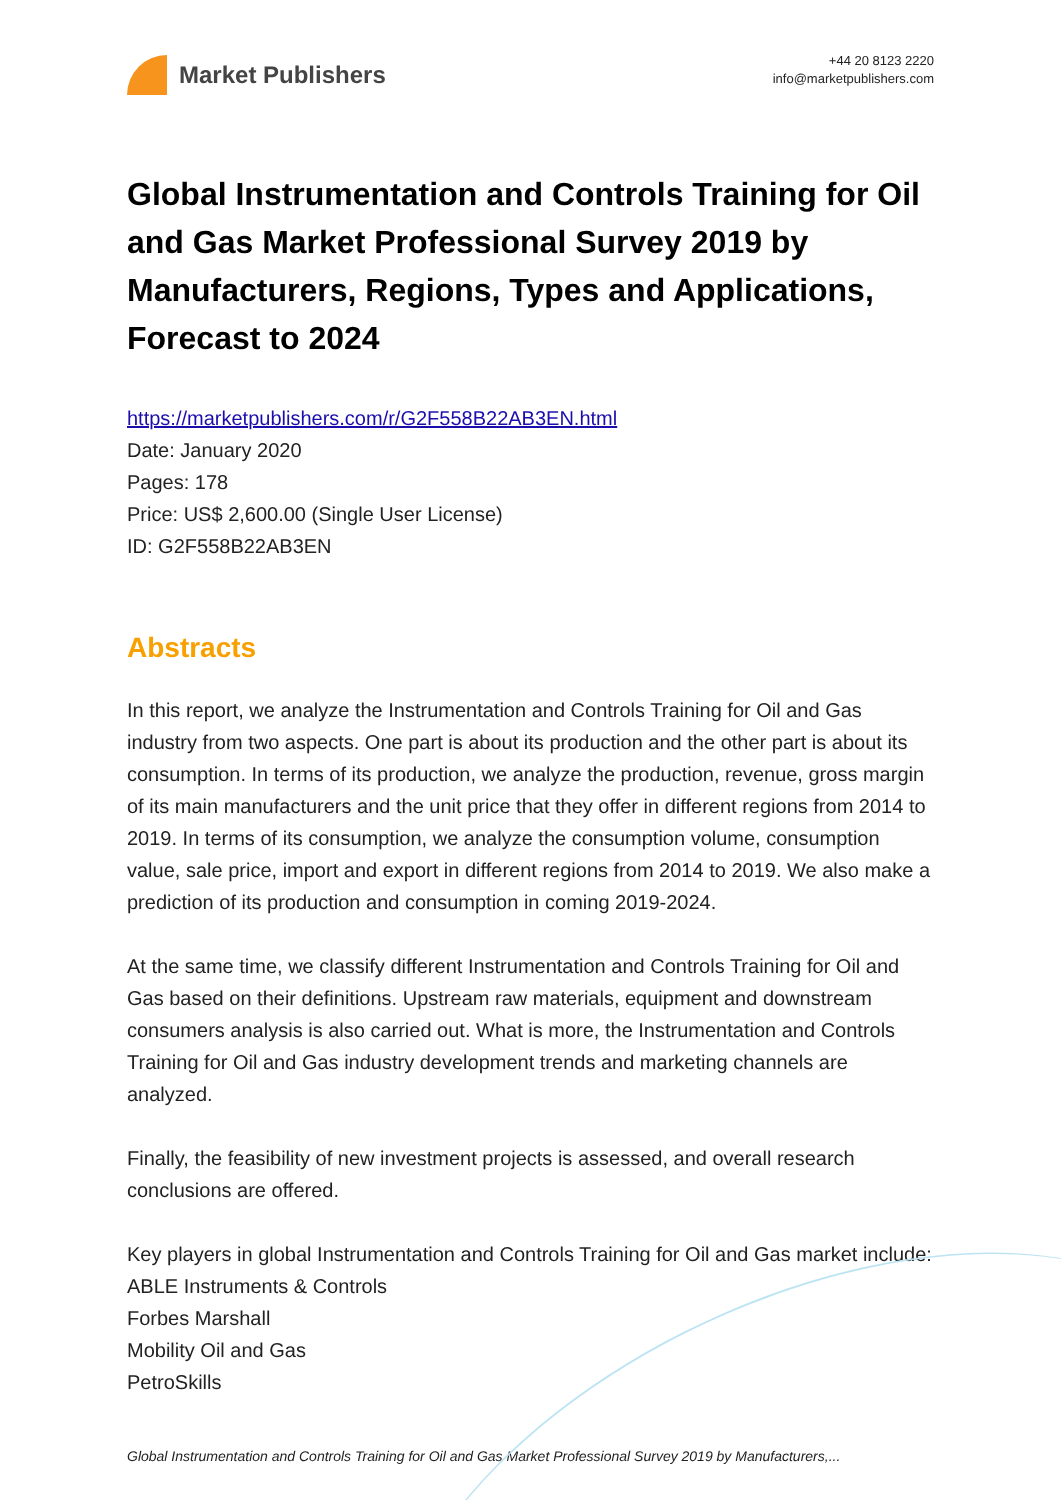Market Publishers
+44 20 8123 2220
info@marketpublishers.com
Global Instrumentation and Controls Training for Oil and Gas Market Professional Survey 2019 by Manufacturers, Regions, Types and Applications, Forecast to 2024
https://marketpublishers.com/r/G2F558B22AB3EN.html
Date: January 2020
Pages: 178
Price: US$ 2,600.00 (Single User License)
ID: G2F558B22AB3EN
Abstracts
In this report, we analyze the Instrumentation and Controls Training for Oil and Gas industry from two aspects. One part is about its production and the other part is about its consumption. In terms of its production, we analyze the production, revenue, gross margin of its main manufacturers and the unit price that they offer in different regions from 2014 to 2019. In terms of its consumption, we analyze the consumption volume, consumption value, sale price, import and export in different regions from 2014 to 2019. We also make a prediction of its production and consumption in coming 2019-2024.
At the same time, we classify different Instrumentation and Controls Training for Oil and Gas based on their definitions. Upstream raw materials, equipment and downstream consumers analysis is also carried out. What is more, the Instrumentation and Controls Training for Oil and Gas industry development trends and marketing channels are analyzed.
Finally, the feasibility of new investment projects is assessed, and overall research conclusions are offered.
Key players in global Instrumentation and Controls Training for Oil and Gas market include:
ABLE Instruments & Controls
Forbes Marshall
Mobility Oil and Gas
PetroSkills
Global Instrumentation and Controls Training for Oil and Gas Market Professional Survey 2019 by Manufacturers,...